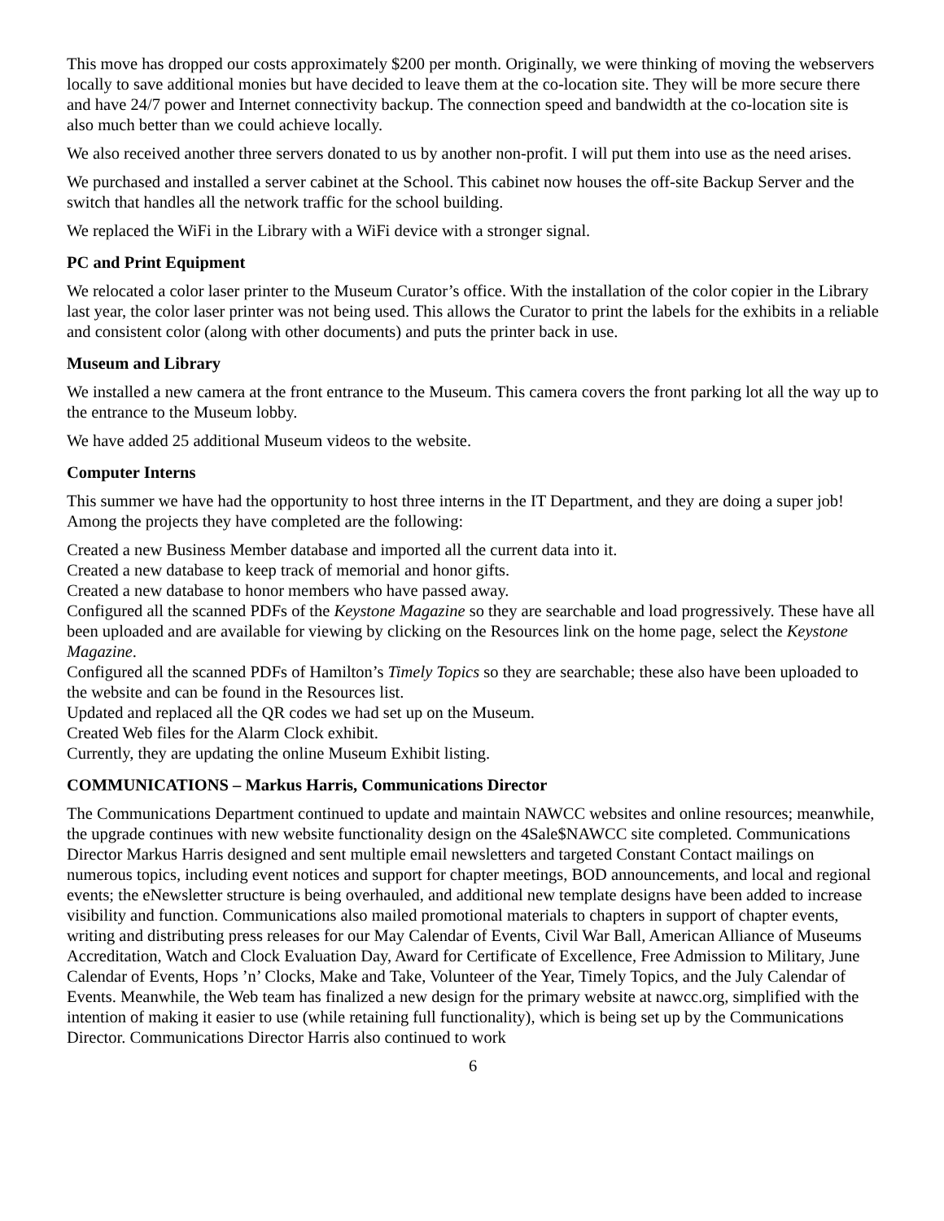This move has dropped our costs approximately $200 per month. Originally, we were thinking of moving the webservers locally to save additional monies but have decided to leave them at the co-location site. They will be more secure there and have 24/7 power and Internet connectivity backup. The connection speed and bandwidth at the co-location site is also much better than we could achieve locally.
We also received another three servers donated to us by another non-profit. I will put them into use as the need arises.
We purchased and installed a server cabinet at the School. This cabinet now houses the off-site Backup Server and the switch that handles all the network traffic for the school building.
We replaced the WiFi in the Library with a WiFi device with a stronger signal.
PC and Print Equipment
We relocated a color laser printer to the Museum Curator’s office. With the installation of the color copier in the Library last year, the color laser printer was not being used. This allows the Curator to print the labels for the exhibits in a reliable and consistent color (along with other documents) and puts the printer back in use.
Museum and Library
We installed a new camera at the front entrance to the Museum. This camera covers the front parking lot all the way up to the entrance to the Museum lobby.
We have added 25 additional Museum videos to the website.
Computer Interns
This summer we have had the opportunity to host three interns in the IT Department, and they are doing a super job! Among the projects they have completed are the following:
Created a new Business Member database and imported all the current data into it.
Created a new database to keep track of memorial and honor gifts.
Created a new database to honor members who have passed away.
Configured all the scanned PDFs of the Keystone Magazine so they are searchable and load progressively. These have all been uploaded and are available for viewing by clicking on the Resources link on the home page, select the Keystone Magazine.
Configured all the scanned PDFs of Hamilton’s Timely Topics so they are searchable; these also have been uploaded to the website and can be found in the Resources list.
Updated and replaced all the QR codes we had set up on the Museum.
Created Web files for the Alarm Clock exhibit.
Currently, they are updating the online Museum Exhibit listing.
COMMUNICATIONS – Markus Harris, Communications Director
The Communications Department continued to update and maintain NAWCC websites and online resources; meanwhile, the upgrade continues with new website functionality design on the 4Sale$NAWCC site completed. Communications Director Markus Harris designed and sent multiple email newsletters and targeted Constant Contact mailings on numerous topics, including event notices and support for chapter meetings, BOD announcements, and local and regional events; the eNewsletter structure is being overhauled, and additional new template designs have been added to increase visibility and function. Communications also mailed promotional materials to chapters in support of chapter events, writing and distributing press releases for our May Calendar of Events, Civil War Ball, American Alliance of Museums Accreditation, Watch and Clock Evaluation Day, Award for Certificate of Excellence, Free Admission to Military, June Calendar of Events, Hops ’n’ Clocks, Make and Take, Volunteer of the Year, Timely Topics, and the July Calendar of Events. Meanwhile, the Web team has finalized a new design for the primary website at nawcc.org, simplified with the intention of making it easier to use (while retaining full functionality), which is being set up by the Communications Director. Communications Director Harris also continued to work
6